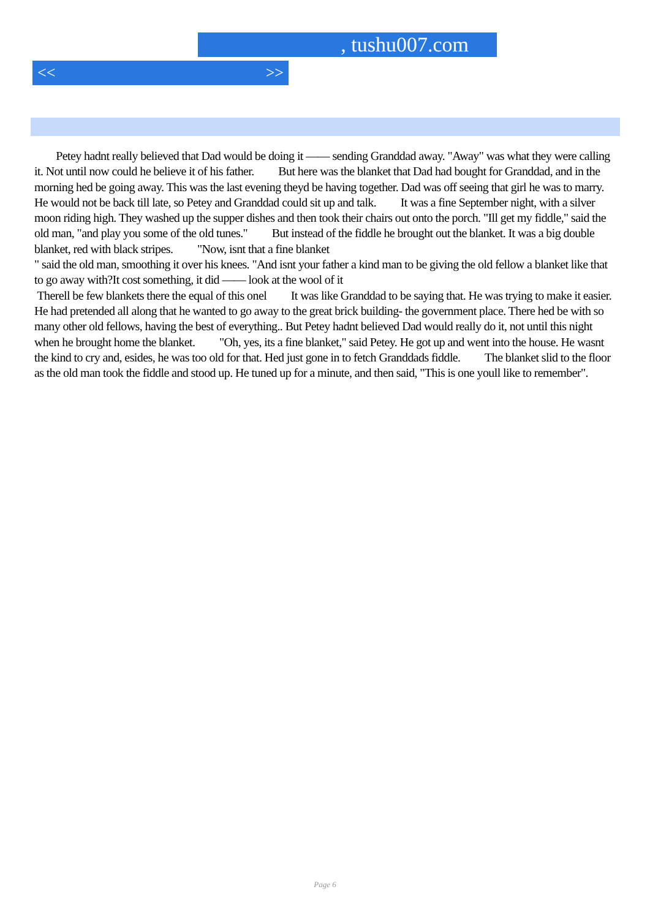, tushu007.com
<< >>
Petey hadnt really believed that Dad would be doing it —— sending Granddad away. "Away" was what they were calling it. Not until now could he believe it of his father. But here was the blanket that Dad had bought for Granddad, and in the morning hed be going away. This was the last evening theyd be having together. Dad was off seeing that girl he was to marry. He would not be back till late, so Petey and Granddad could sit up and talk. It was a fine September night, with a silver moon riding high. They washed up the supper dishes and then took their chairs out onto the porch. "Ill get my fiddle," said the old man, "and play you some of the old tunes." But instead of the fiddle he brought out the blanket. It was a big double blanket, red with black stripes. "Now, isnt that a fine blanket
" said the old man, smoothing it over his knees. "And isnt your father a kind man to be giving the old fellow a blanket like that to go away with?It cost something, it did —— look at the wool of it
Therell be few blankets there the equal of this onel It was like Granddad to be saying that. He was trying to make it easier. He had pretended all along that he wanted to go away to the great brick building- the government place. There hed be with so many other old fellows, having the best of everything.. But Petey hadnt believed Dad would really do it, not until this night when he brought home the blanket. "Oh, yes, its a fine blanket," said Petey. He got up and went into the house. He wasnt the kind to cry and, esides, he was too old for that. Hed just gone in to fetch Granddads fiddle. The blanket slid to the floor as the old man took the fiddle and stood up. He tuned up for a minute, and then said, "This is one youll like to remember".
Page 6